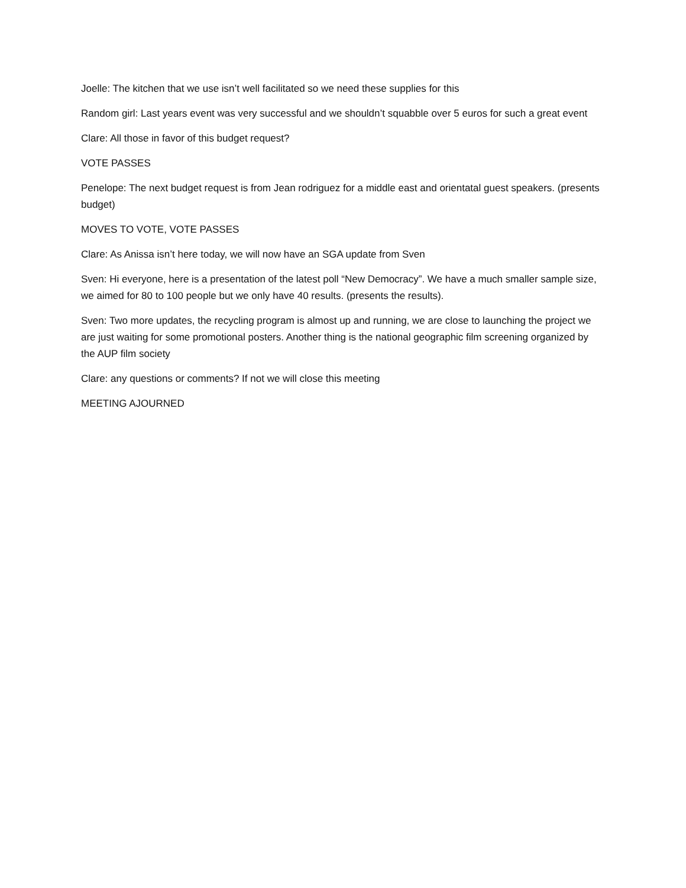Joelle: The kitchen that we use isn’t well facilitated so we need these supplies for this
Random girl: Last years event was very successful and we shouldn’t squabble over 5 euros for such a great event
Clare: All those in favor of this budget request?
VOTE PASSES
Penelope: The next budget request is from Jean rodriguez for a middle east and orientatal guest speakers. (presents budget)
MOVES TO VOTE, VOTE PASSES
Clare: As Anissa isn’t here today, we will now have an SGA update from Sven
Sven: Hi everyone, here is a presentation of the latest poll “New Democracy”. We have a much smaller sample size, we aimed for 80 to 100 people but we only have 40 results. (presents the results).
Sven: Two more updates, the recycling program is almost up and running, we are close to launching the project we are just waiting for some promotional posters. Another thing is the national geographic film screening organized by the AUP film society
Clare: any questions or comments? If not we will close this meeting
MEETING AJOURNED